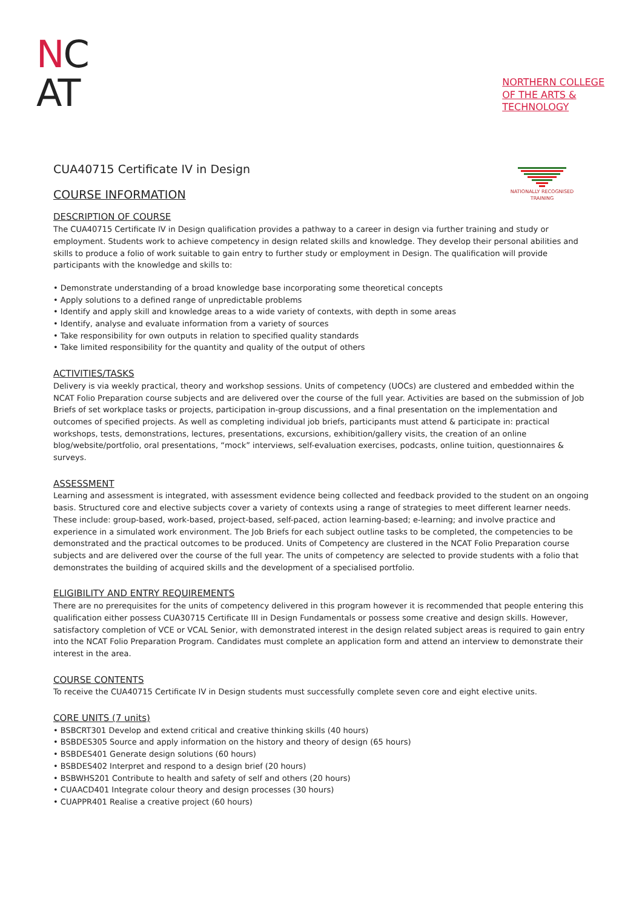NC
AT
NORTHERN COLLEGE
OF THE ARTS &
TECHNOLOGY
NATIONALLY RECOGNISED
TRAINING
CUA40715 Certificate IV in Design
COURSE INFORMATION
DESCRIPTION OF COURSE
The CUA40715 Certificate IV in Design qualification provides a pathway to a career in design via further training and study or employment. Students work to achieve competency in design related skills and knowledge. They develop their personal abilities and skills to produce a folio of work suitable to gain entry to further study or employment in Design. The qualification will provide participants with the knowledge and skills to:
• Demonstrate understanding of a broad knowledge base incorporating some theoretical concepts
• Apply solutions to a defined range of unpredictable problems
• Identify and apply skill and knowledge areas to a wide variety of contexts, with depth in some areas
• Identify, analyse and evaluate information from a variety of sources
• Take responsibility for own outputs in relation to specified quality standards
• Take limited responsibility for the quantity and quality of the output of others
ACTIVITIES/TASKS
Delivery is via weekly practical, theory and workshop sessions. Units of competency (UOCs) are clustered and embedded within the NCAT Folio Preparation course subjects and are delivered over the course of the full year. Activities are based on the submission of Job Briefs of set workplace tasks or projects, participation in-group discussions, and a final presentation on the implementation and outcomes of specified projects. As well as completing individual job briefs, participants must attend & participate in: practical workshops, tests, demonstrations, lectures, presentations, excursions, exhibition/gallery visits, the creation of an online blog/website/portfolio, oral presentations, “mock” interviews, self-evaluation exercises, podcasts, online tuition, questionnaires & surveys.
ASSESSMENT
Learning and assessment is integrated, with assessment evidence being collected and feedback provided to the student on an ongoing basis. Structured core and elective subjects cover a variety of contexts using a range of strategies to meet different learner needs. These include: group-based, work-based, project-based, self-paced, action learning-based; e-learning; and involve practice and experience in a simulated work environment. The Job Briefs for each subject outline tasks to be completed, the competencies to be demonstrated and the practical outcomes to be produced. Units of Competency are clustered in the NCAT Folio Preparation course subjects and are delivered over the course of the full year. The units of competency are selected to provide students with a folio that demonstrates the building of acquired skills and the development of a specialised portfolio.
ELIGIBILITY AND ENTRY REQUIREMENTS
There are no prerequisites for the units of competency delivered in this program however it is recommended that people entering this qualification either possess CUA30715 Certificate III in Design Fundamentals or possess some creative and design skills. However, satisfactory completion of VCE or VCAL Senior, with demonstrated interest in the design related subject areas is required to gain entry into the NCAT Folio Preparation Program. Candidates must complete an application form and attend an interview to demonstrate their interest in the area.
COURSE CONTENTS
To receive the CUA40715 Certificate IV in Design students must successfully complete seven core and eight elective units.
CORE UNITS (7 units)
• BSBCRT301 Develop and extend critical and creative thinking skills (40 hours)
• BSBDES305 Source and apply information on the history and theory of design (65 hours)
• BSBDES401 Generate design solutions (60 hours)
• BSBDES402 Interpret and respond to a design brief (20 hours)
• BSBWHS201 Contribute to health and safety of self and others (20 hours)
• CUAACD401 Integrate colour theory and design processes (30 hours)
• CUAPPR401 Realise a creative project (60 hours)